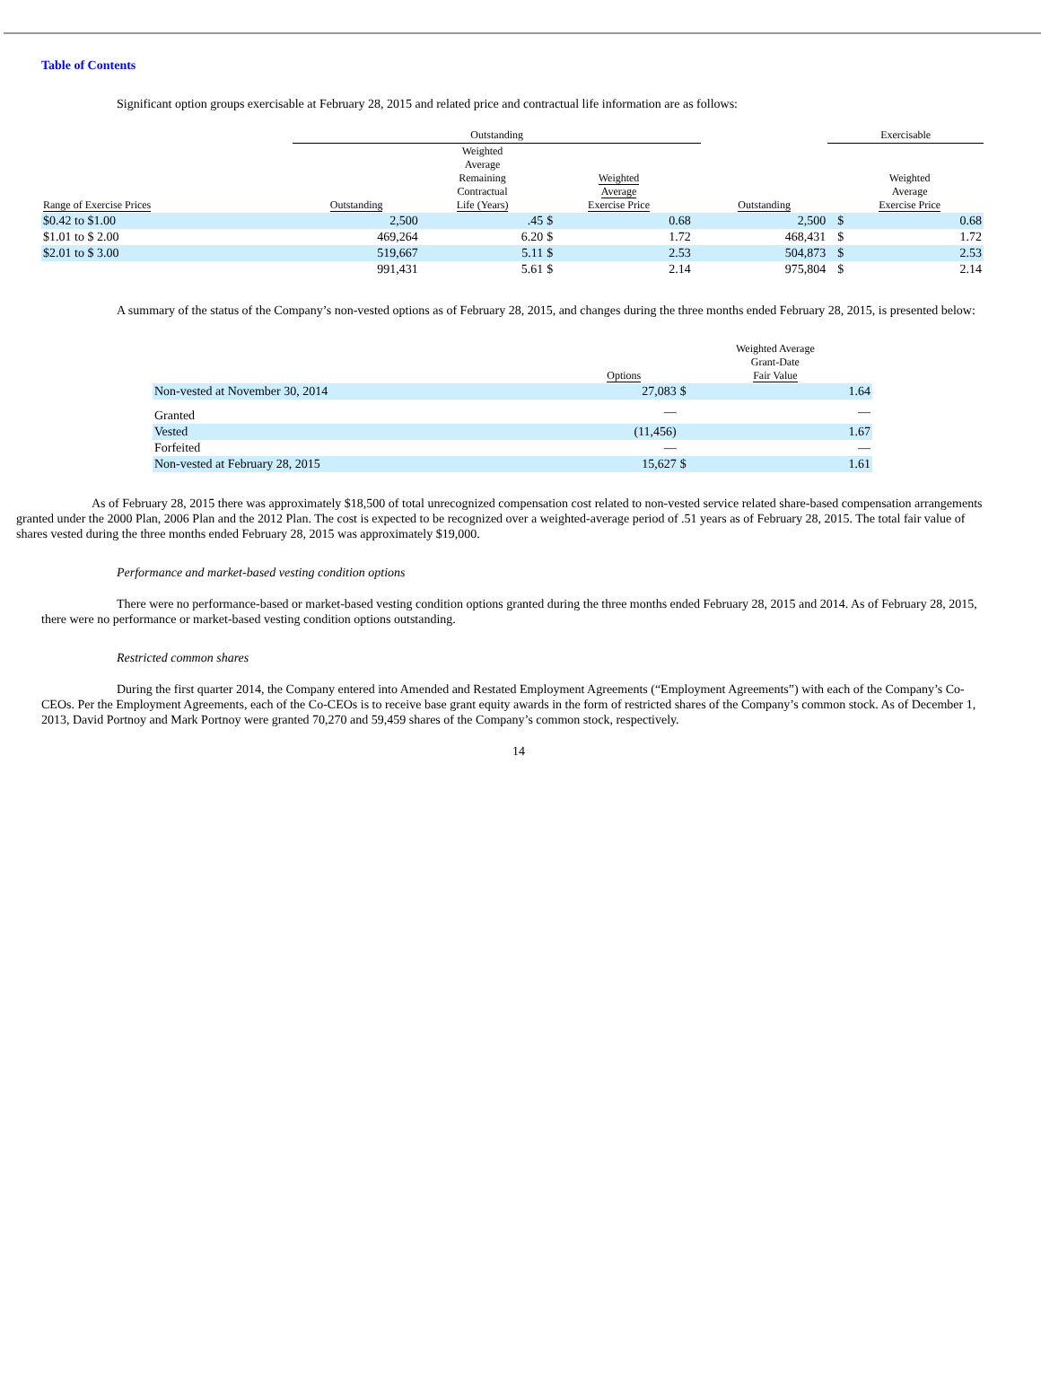Table of Contents
Significant option groups exercisable at February 28, 2015 and related price and contractual life information are as follows:
| | Outstanding | | | | | | Exercisable | | |
| --- | --- | --- | --- | --- | --- | --- | --- | --- | --- |
| Range of Exercise Prices | Outstanding | Weighted Average Remaining Contractual Life (Years) | Weighted Average Exercise Price | | | Outstanding | | Weighted Average Exercise Price | |
| $0.42 to $1.00 | 2,500 | .45 | $ | 0.68 | | 2,500 | | $ | 0.68 |
| $1.01 to $ 2.00 | 469,264 | 6.20 | $ | 1.72 | | 468,431 | | $ | 1.72 |
| $2.01 to $ 3.00 | 519,667 | 5.11 | $ | 2.53 | | 504,873 | | $ | 2.53 |
| | 991,431 | 5.61 | $ | 2.14 | | 975,804 | | $ | 2.14 |
A summary of the status of the Company’s non-vested options as of February 28, 2015, and changes during the three months ended February 28, 2015, is presented below:
| | Options | Weighted Average Grant-Date Fair Value | |
| --- | --- | --- | --- |
| Non-vested at November 30, 2014 | 27,083 | $ | 1.64 |
| Granted | — | | — |
| Vested | (11,456) | | 1.67 |
| Forfeited | — | | — |
| Non-vested at February 28, 2015 | 15,627 | $ | 1.61 |
As of February 28, 2015 there was approximately $18,500 of total unrecognized compensation cost related to non-vested service related share-based compensation arrangements granted under the 2000 Plan, 2006 Plan and the 2012 Plan. The cost is expected to be recognized over a weighted-average period of .51 years as of February 28, 2015. The total fair value of shares vested during the three months ended February 28, 2015 was approximately $19,000.
Performance and market-based vesting condition options
There were no performance-based or market-based vesting condition options granted during the three months ended February 28, 2015 and 2014. As of February 28, 2015, there were no performance or market-based vesting condition options outstanding.
Restricted common shares
During the first quarter 2014, the Company entered into Amended and Restated Employment Agreements (“Employment Agreements”) with each of the Company’s Co-CEOs. Per the Employment Agreements, each of the Co-CEOs is to receive base grant equity awards in the form of restricted shares of the Company’s common stock. As of December 1, 2013, David Portnoy and Mark Portnoy were granted 70,270 and 59,459 shares of the Company’s common stock, respectively.
14